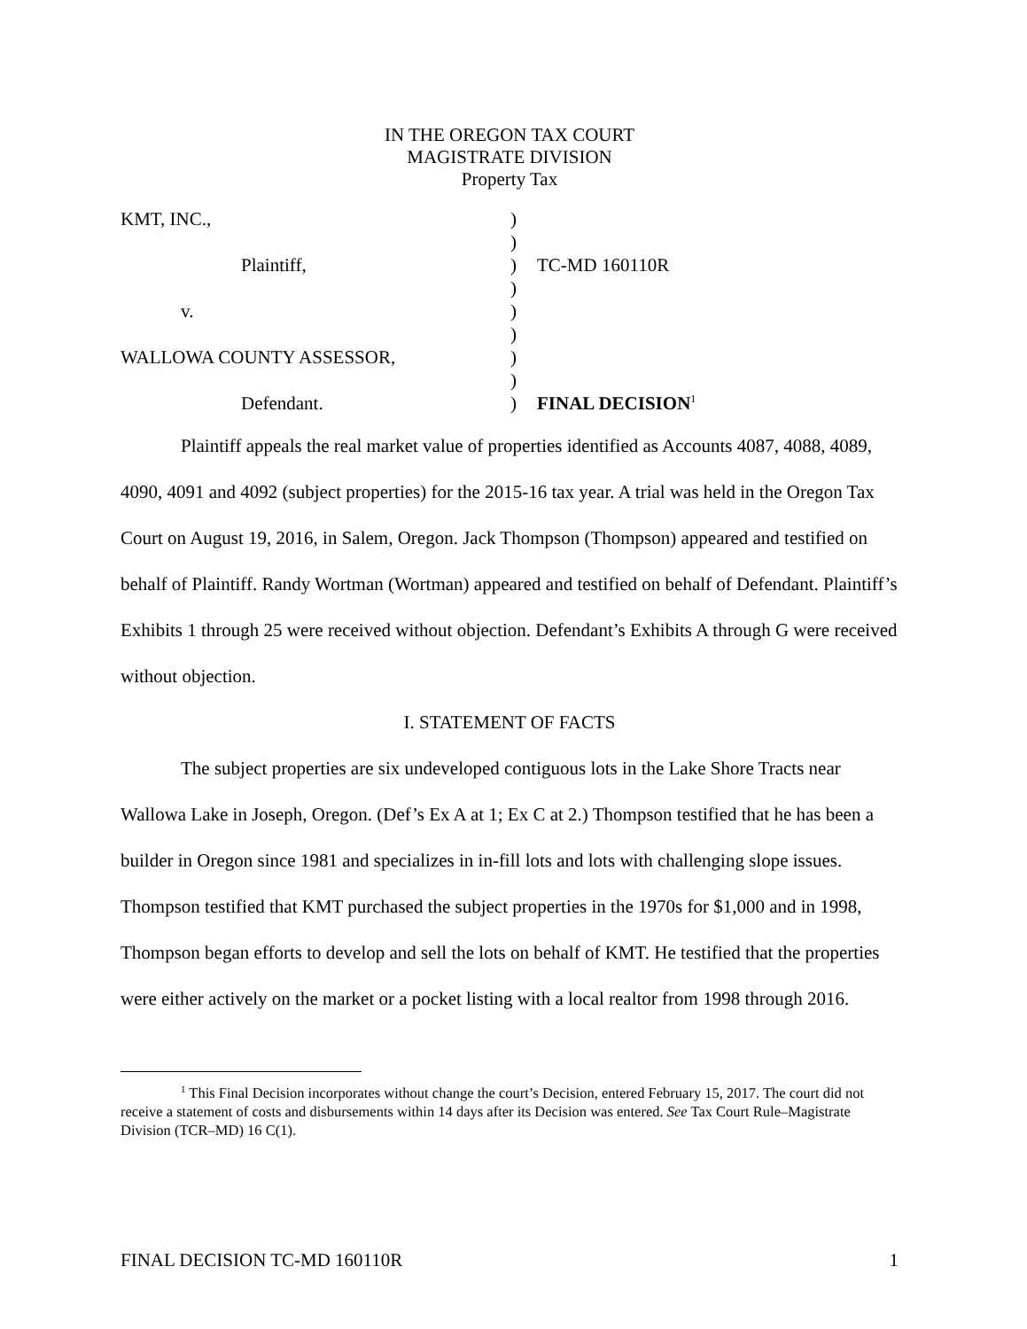IN THE OREGON TAX COURT
MAGISTRATE DIVISION
Property Tax
| KMT, INC., | ) | |
| | ) | |
| Plaintiff, | ) | TC-MD 160110R |
| | ) | |
| v. | ) | |
| | ) | |
| WALLOWA COUNTY ASSESSOR, | ) | |
| | ) | |
| Defendant. | ) | FINAL DECISION<sup>1</sup> |
Plaintiff appeals the real market value of properties identified as Accounts 4087, 4088, 4089, 4090, 4091 and 4092 (subject properties) for the 2015-16 tax year. A trial was held in the Oregon Tax Court on August 19, 2016, in Salem, Oregon. Jack Thompson (Thompson) appeared and testified on behalf of Plaintiff. Randy Wortman (Wortman) appeared and testified on behalf of Defendant. Plaintiff’s Exhibits 1 through 25 were received without objection. Defendant’s Exhibits A through G were received without objection.
I. STATEMENT OF FACTS
The subject properties are six undeveloped contiguous lots in the Lake Shore Tracts near Wallowa Lake in Joseph, Oregon. (Def’s Ex A at 1; Ex C at 2.) Thompson testified that he has been a builder in Oregon since 1981 and specializes in in-fill lots and lots with challenging slope issues. Thompson testified that KMT purchased the subject properties in the 1970s for $1,000 and in 1998, Thompson began efforts to develop and sell the lots on behalf of KMT. He testified that the properties were either actively on the market or a pocket listing with a local realtor from 1998 through 2016.
<sup>1</sup> This Final Decision incorporates without change the court’s Decision, entered February 15, 2017. The court did not receive a statement of costs and disbursements within 14 days after its Decision was entered. See Tax Court Rule–Magistrate Division (TCR–MD) 16 C(1).
FINAL DECISION TC-MD 160110R 1